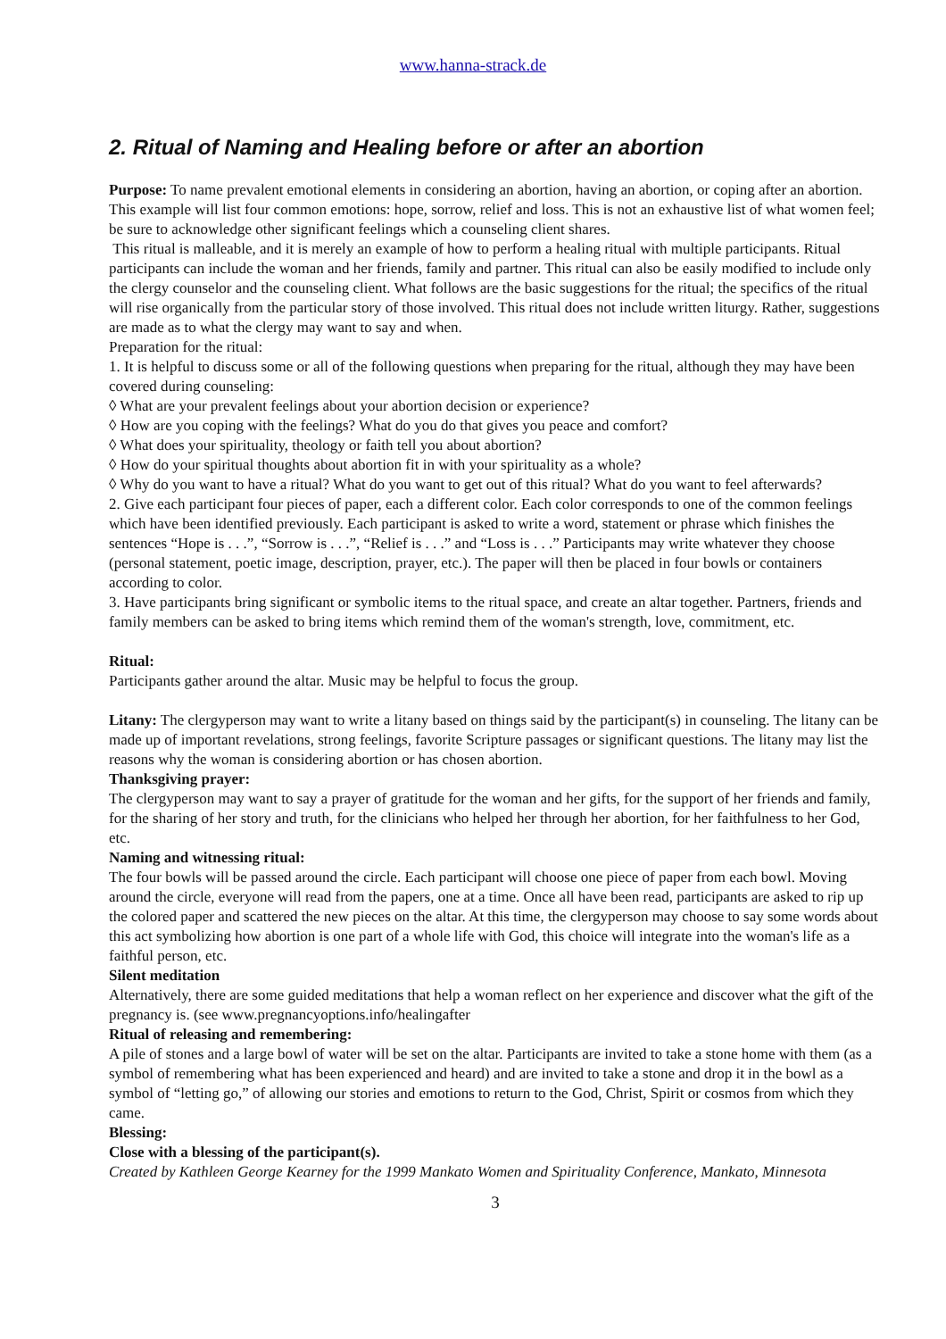www.hanna-strack.de
2. Ritual of Naming and Healing before or after an abortion
Purpose: To name prevalent emotional elements in considering an abortion, having an abortion, or coping after an abortion. This example will list four common emotions: hope, sorrow, relief and loss. This is not an exhaustive list of what women feel; be sure to acknowledge other significant feelings which a counseling client shares.
This ritual is malleable, and it is merely an example of how to perform a healing ritual with multiple participants. Ritual participants can include the woman and her friends, family and partner. This ritual can also be easily modified to include only the clergy counselor and the counseling client. What follows are the basic suggestions for the ritual; the specifics of the ritual will rise organically from the particular story of those involved. This ritual does not include written liturgy. Rather, suggestions are made as to what the clergy may want to say and when.
Preparation for the ritual:
1. It is helpful to discuss some or all of the following questions when preparing for the ritual, although they may have been covered during counseling:
◊ What are your prevalent feelings about your abortion decision or experience?
◊ How are you coping with the feelings? What do you do that gives you peace and comfort?
◊ What does your spirituality, theology or faith tell you about abortion?
◊ How do your spiritual thoughts about abortion fit in with your spirituality as a whole?
◊ Why do you want to have a ritual? What do you want to get out of this ritual? What do you want to feel afterwards?
2. Give each participant four pieces of paper, each a different color. Each color corresponds to one of the common feelings which have been identified previously. Each participant is asked to write a word, statement or phrase which finishes the sentences “Hope is . . .”, “Sorrow is . . .”, “Relief is . . .” and “Loss is . . .” Participants may write whatever they choose (personal statement, poetic image, description, prayer, etc.). The paper will then be placed in four bowls or containers according to color.
3. Have participants bring significant or symbolic items to the ritual space, and create an altar together. Partners, friends and family members can be asked to bring items which remind them of the woman's strength, love, commitment, etc.
Ritual:
Participants gather around the altar. Music may be helpful to focus the group.
Litany: The clergyperson may want to write a litany based on things said by the participant(s) in counseling. The litany can be made up of important revelations, strong feelings, favorite Scripture passages or significant questions. The litany may list the reasons why the woman is considering abortion or has chosen abortion.
Thanksgiving prayer:
The clergyperson may want to say a prayer of gratitude for the woman and her gifts, for the support of her friends and family, for the sharing of her story and truth, for the clinicians who helped her through her abortion, for her faithfulness to her God, etc.
Naming and witnessing ritual:
The four bowls will be passed around the circle. Each participant will choose one piece of paper from each bowl. Moving around the circle, everyone will read from the papers, one at a time. Once all have been read, participants are asked to rip up the colored paper and scattered the new pieces on the altar. At this time, the clergyperson may choose to say some words about this act symbolizing how abortion is one part of a whole life with God, this choice will integrate into the woman's life as a faithful person, etc.
Silent meditation
Alternatively, there are some guided meditations that help a woman reflect on her experience and discover what the gift of the pregnancy is. (see www.pregnancyoptions.info/healingafter
Ritual of releasing and remembering:
A pile of stones and a large bowl of water will be set on the altar. Participants are invited to take a stone home with them (as a symbol of remembering what has been experienced and heard) and are invited to take a stone and drop it in the bowl as a symbol of “letting go,” of allowing our stories and emotions to return to the God, Christ, Spirit or cosmos from which they came.
Blessing:
Close with a blessing of the participant(s).
Created by Kathleen George Kearney for the 1999 Mankato Women and Spirituality Conference, Mankato, Minnesota
3